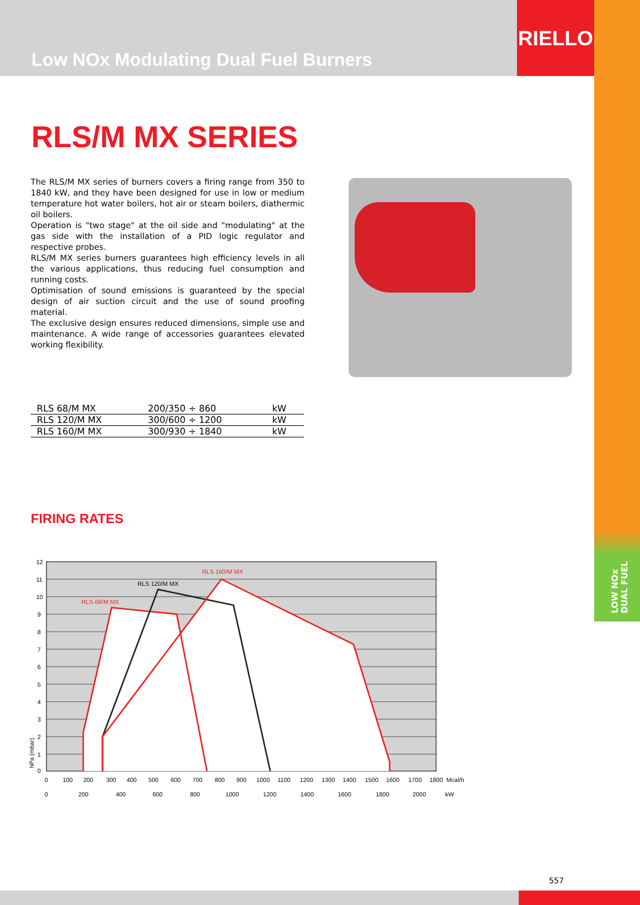Low NOx Modulating Dual Fuel Burners
RIELLO
LOW NOx
DUAL FUEL
RLS/M MX SERIES
The RLS/M MX series of burners covers a firing range from 350 to 1840 kW, and they have been designed for use in low or medium temperature hot water boilers, hot air or steam boilers, diathermic oil boilers.
Operation is "two stage" at the oil side and "modulating" at the gas side with the installation of a PID logic regulator and respective probes.
RLS/M MX series burners guarantees high efficiency levels in all the various applications, thus reducing fuel consumption and running costs.
Optimisation of sound emissions is guaranteed by the special design of air suction circuit and the use of sound proofing material.
The exclusive design ensures reduced dimensions, simple use and maintenance. A wide range of accessories guarantees elevated working flexibility.
| RLS 68/M MX | 200/350 ÷ 860 | kW |
| RLS 120/M MX | 300/600 ÷ 1200 | kW |
| RLS 160/M MX | 300/930 ÷ 1840 | kW |
FIRING RATES
RLS 68/M MX
RLS 120/M MX
RLS 160/M MX
12
11
10
9
8
7
6
5
4
3
2
1
0
0
100
200
300
400
500
600
700
800
900
1000
1100
1200
1300
1400
1500
1600
1700
1800
Mcal/h
0
200
400
600
800
1000
1200
1400
1600
1800
2000
kW
hPa (mbar)
557